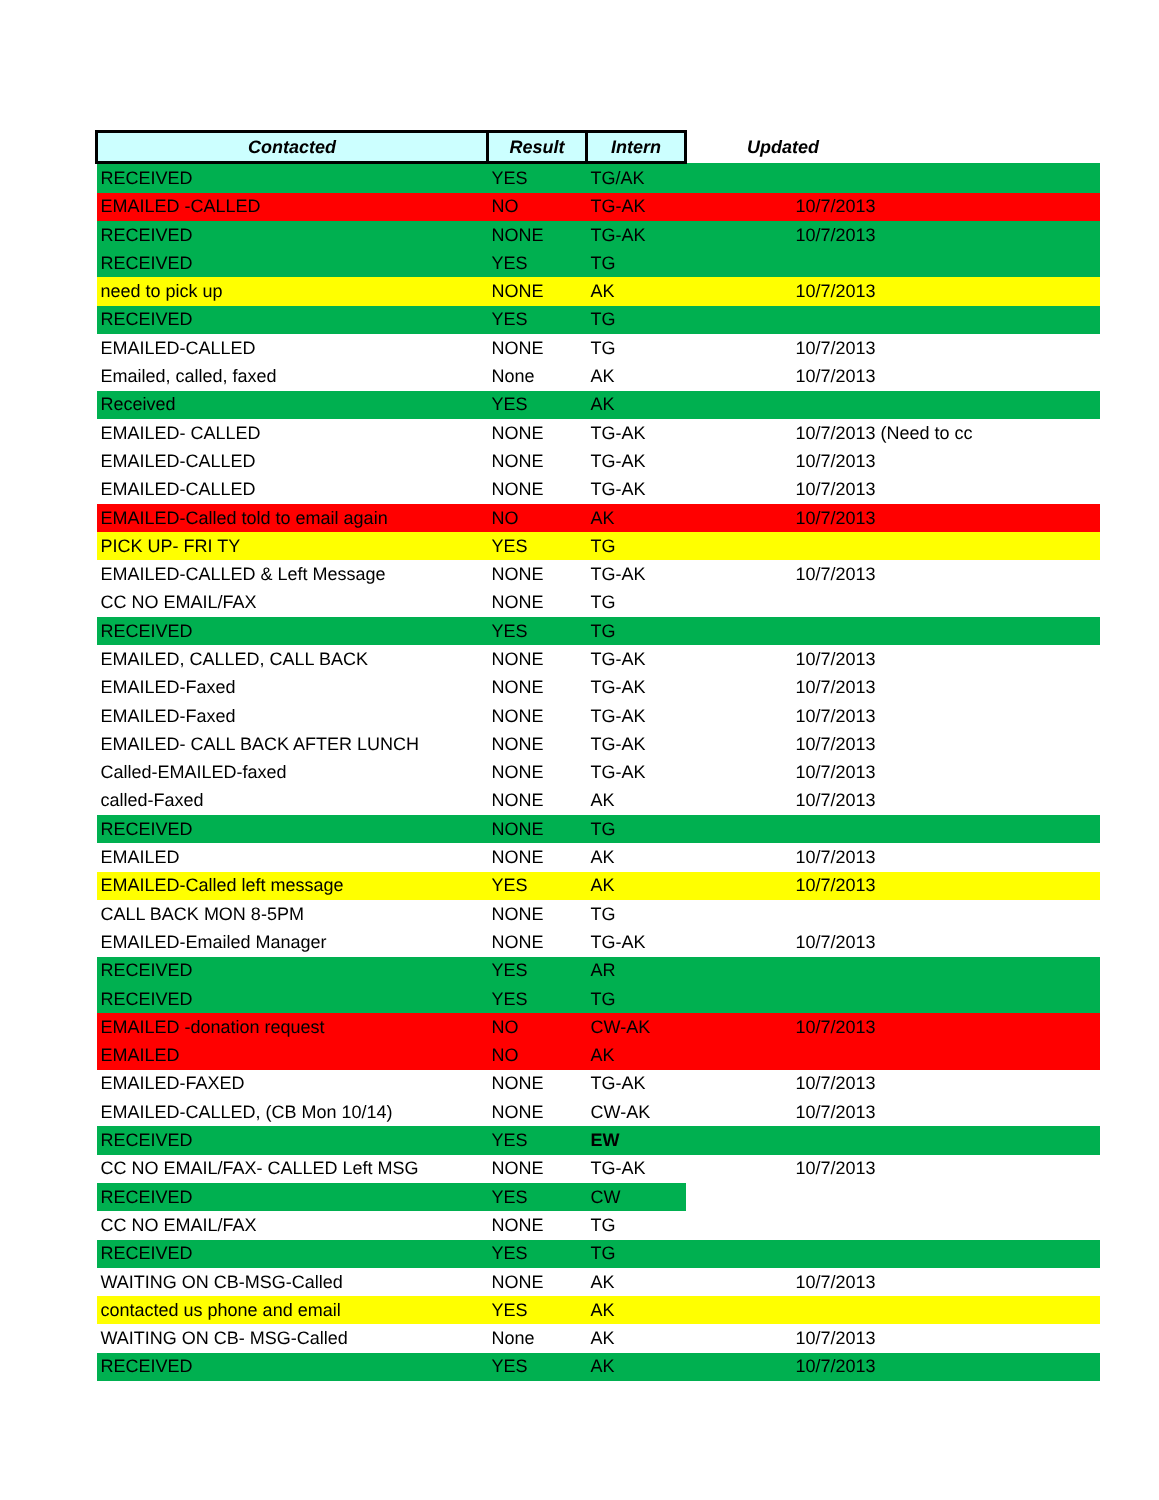| Contacted | Result | Intern | Updated |
| --- | --- | --- | --- |
| RECEIVED | YES | TG/AK | |
| EMAILED -CALLED | NO | TG-AK | 10/7/2013 |
| RECEIVED | NONE | TG-AK | 10/7/2013 |
| RECEIVED | YES | TG | |
| need to pick up | NONE | AK | 10/7/2013 |
| RECEIVED | YES | TG | |
| EMAILED-CALLED | NONE | TG | 10/7/2013 |
| Emailed, called, faxed | None | AK | 10/7/2013 |
| Received | YES | AK | |
| EMAILED- CALLED | NONE | TG-AK | 10/7/2013 (Need to cc |
| EMAILED-CALLED | NONE | TG-AK | 10/7/2013 |
| EMAILED-CALLED | NONE | TG-AK | 10/7/2013 |
| EMAILED-Called told to email again | NO | AK | 10/7/2013 |
| PICK UP- FRI TY | YES | TG | |
| EMAILED-CALLED & Left Message | NONE | TG-AK | 10/7/2013 |
| CC NO EMAIL/FAX | NONE | TG | |
| RECEIVED | YES | TG | |
| EMAILED, CALLED, CALL BACK | NONE | TG-AK | 10/7/2013 |
| EMAILED-Faxed | NONE | TG-AK | 10/7/2013 |
| EMAILED-Faxed | NONE | TG-AK | 10/7/2013 |
| EMAILED- CALL BACK AFTER LUNCH | NONE | TG-AK | 10/7/2013 |
| Called-EMAILED-faxed | NONE | TG-AK | 10/7/2013 |
| called-Faxed | NONE | AK | 10/7/2013 |
| RECEIVED | NONE | TG | |
| EMAILED | NONE | AK | 10/7/2013 |
| EMAILED-Called left message | YES | AK | 10/7/2013 |
| CALL BACK MON 8-5PM | NONE | TG | |
| EMAILED-Emailed Manager | NONE | TG-AK | 10/7/2013 |
| RECEIVED | YES | AR | |
| RECEIVED | YES | TG | |
| EMAILED -donation request | NO | CW-AK | 10/7/2013 |
| EMAILED | NO | AK | |
| EMAILED-FAXED | NONE | TG-AK | 10/7/2013 |
| EMAILED-CALLED, (CB Mon 10/14) | NONE | CW-AK | 10/7/2013 |
| RECEIVED | YES | EW | |
| CC NO EMAIL/FAX- CALLED Left MSG | NONE | TG-AK | 10/7/2013 |
| RECEIVED | YES | CW | |
| CC NO EMAIL/FAX | NONE | TG | |
| RECEIVED | YES | TG | |
| WAITING ON CB-MSG-Called | NONE | AK | 10/7/2013 |
| contacted us phone and email | YES | AK | |
| WAITING ON CB- MSG-Called | None | AK | 10/7/2013 |
| RECEIVED | YES | AK | 10/7/2013 |